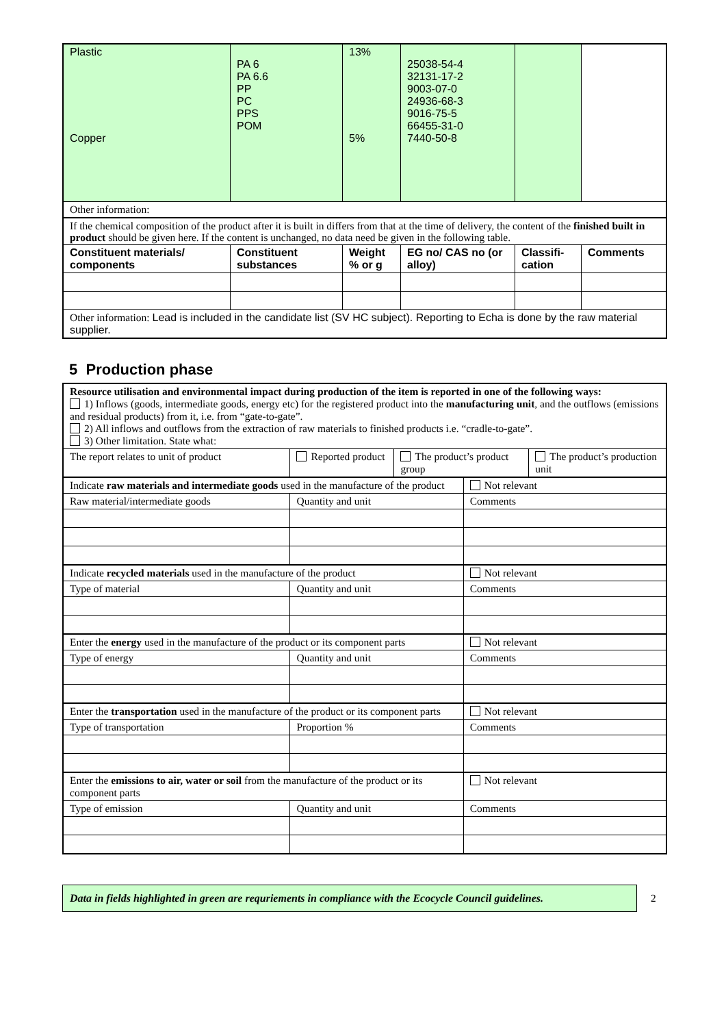| Plastic Copper | PA 6 PA 6.6 PP PC PPS POM | 13% 5% | 25038-54-4 32131-17-2 9003-07-0 24936-68-3 9016-75-5 66455-31-0 7440-50-8 | | |
| Other information: | | | | | |
| If the chemical composition of the product after it is built in differs from that at the time of delivery, the content of the finished built in product should be given here. If the content is unchanged, no data need be given in the following table. | | | | | |
| Constituent materials/ components | Constituent substances | Weight % or g | EG no/ CAS no (or alloy) | Classifi-cation | Comments |
| Other information: Lead is included in the candidate list (SV HC subject). Reporting to Echa is done by the raw material supplier. | | | | | |
5 Production phase
| Resource utilisation and environmental impact during production of the item is reported in one of the following ways: 1) Inflows (goods, intermediate goods, energy etc) for the registered product into the manufacturing unit , and the outflows (emissions and residual products) from it, i.e. from “gate-to-gate”. 2) All inflows and outflows from the extraction of raw materials to finished products i.e. “cradle-to-gate”. 3) Other limitation. State what: | | | | |
| The report relates to unit of product | Reported product | The product’s product group | | The product’s production unit |
| Indicate raw materials and intermediate goods used in the manufacture of the product | | | Not relevant | |
| Raw material/intermediate goods | Quantity and unit | | Comments | |
| Indicate recycled materials used in the manufacture of the product | | | Not relevant | |
| Type of material | Quantity and unit | | Comments | |
| Enter the energy used in the manufacture of the product or its component parts | | | Not relevant | |
| Type of energy | Quantity and unit | | Comments | |
| Enter the transportation used in the manufacture of the product or its component parts | | | Not relevant | |
| Type of transportation | Proportion % | | Comments | |
| Enter the emissions to air, water or soil from the manufacture of the product or its component parts | | | Not relevant | |
| Type of emission | Quantity and unit | | Comments | |
Data in fields highlighted in green are requriements in compliance with the Ecocycle Council guidelines.
2